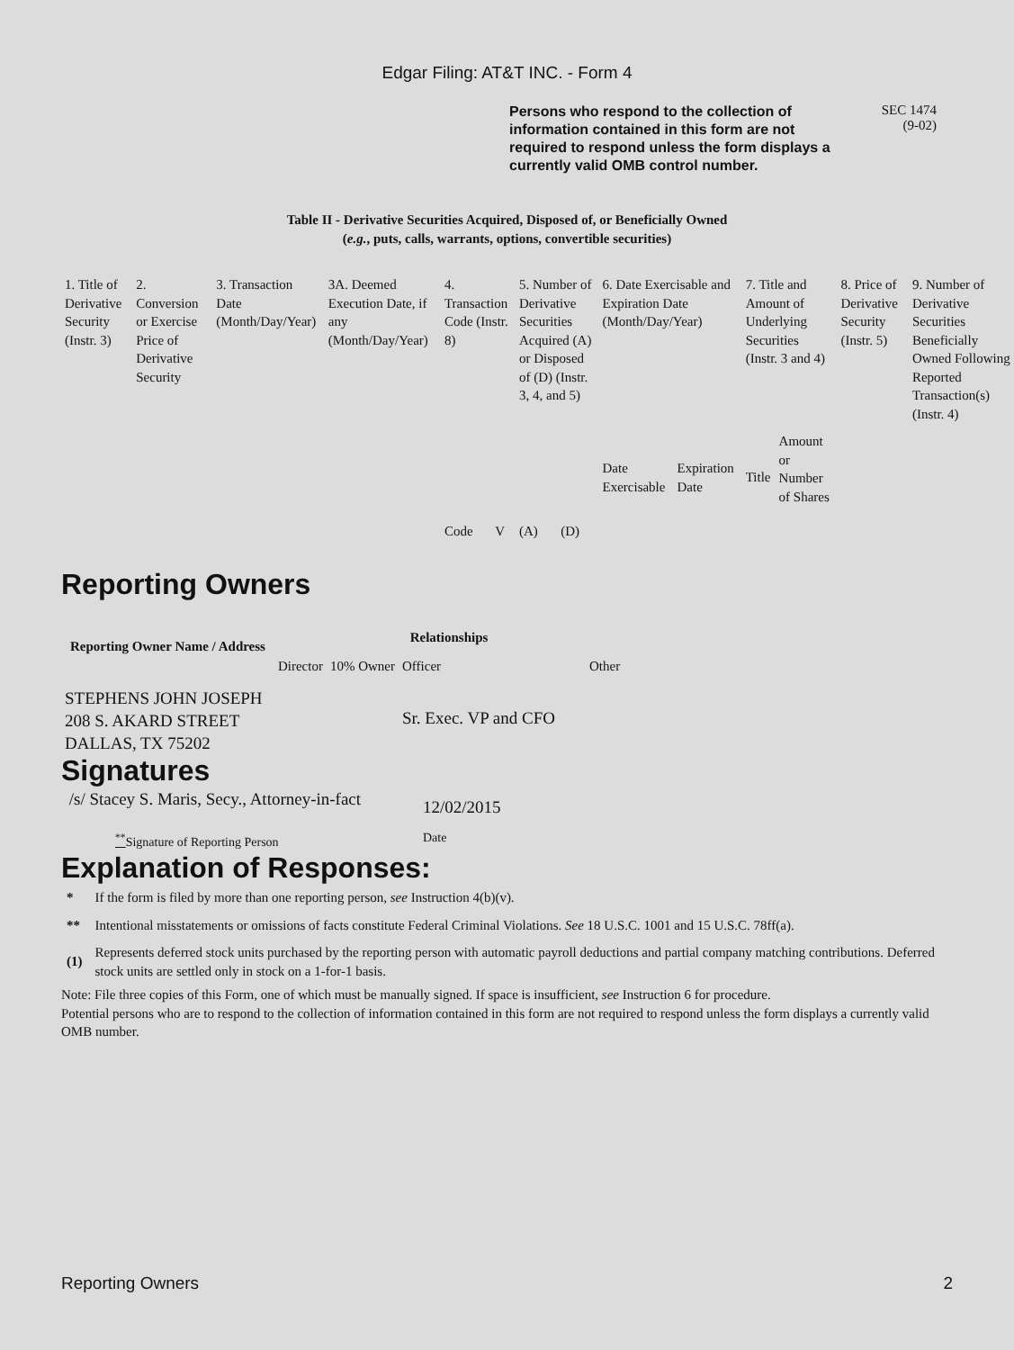Edgar Filing: AT&T INC. - Form 4
Persons who respond to the collection of information contained in this form are not required to respond unless the form displays a currently valid OMB control number.
SEC 1474
(9-02)
Table II - Derivative Securities Acquired, Disposed of, or Beneficially Owned
(e.g., puts, calls, warrants, options, convertible securities)
| 1. Title of Derivative Security (Instr. 3) | 2. Conversion or Exercise Price of Derivative Security | 3. Transaction Date (Month/Day/Year) | 3A. Deemed Execution Date, if any (Month/Day/Year) | 4. Transaction Code (Instr. 8) | | 5. Number of Derivative Securities Acquired (A) or Disposed of (D) (Instr. 3, 4, and 5) | | 6. Date Exercisable and Expiration Date (Month/Day/Year) | | 7. Title and Amount of Underlying Securities (Instr. 3 and 4) | | 8. Price of Derivative Security (Instr. 5) | 9. Number of Derivative Securities Beneficially Owned Following Reported Transaction(s) (Instr. 4) |
| | | | | Code | V | (A) | (D) | Date Exercisable | Expiration Date | Title | Amount or Number of Shares | | |
Reporting Owners
| Reporting Owner Name / Address | Relationships | | | |
| --- | --- | --- | --- | --- |
| | Director | 10% Owner | Officer | Other |
| STEPHENS JOHN JOSEPH 208 S. AKARD STREET DALLAS, TX 75202 | | | Sr. Exec. VP and CFO | |
Signatures
| /s/ Stacey S. Maris, Secy., Attorney-in-fact | 12/02/2015 |
| <sup>**</sup> Signature of Reporting Person | Date |
Explanation of Responses:
| * | If the form is filed by more than one reporting person, see Instruction 4(b)(v). |
| ** | Intentional misstatements or omissions of facts constitute Federal Criminal Violations. See 18 U.S.C. 1001 and 15 U.S.C. 78ff(a). |
| (1) | Represents deferred stock units purchased by the reporting person with automatic payroll deductions and partial company matching contributions. Deferred stock units are settled only in stock on a 1-for-1 basis. |
Note: File three copies of this Form, one of which must be manually signed. If space is insufficient, see Instruction 6 for procedure.
Potential persons who are to respond to the collection of information contained in this form are not required to respond unless the form displays a currently valid OMB number.
Reporting Owners 2